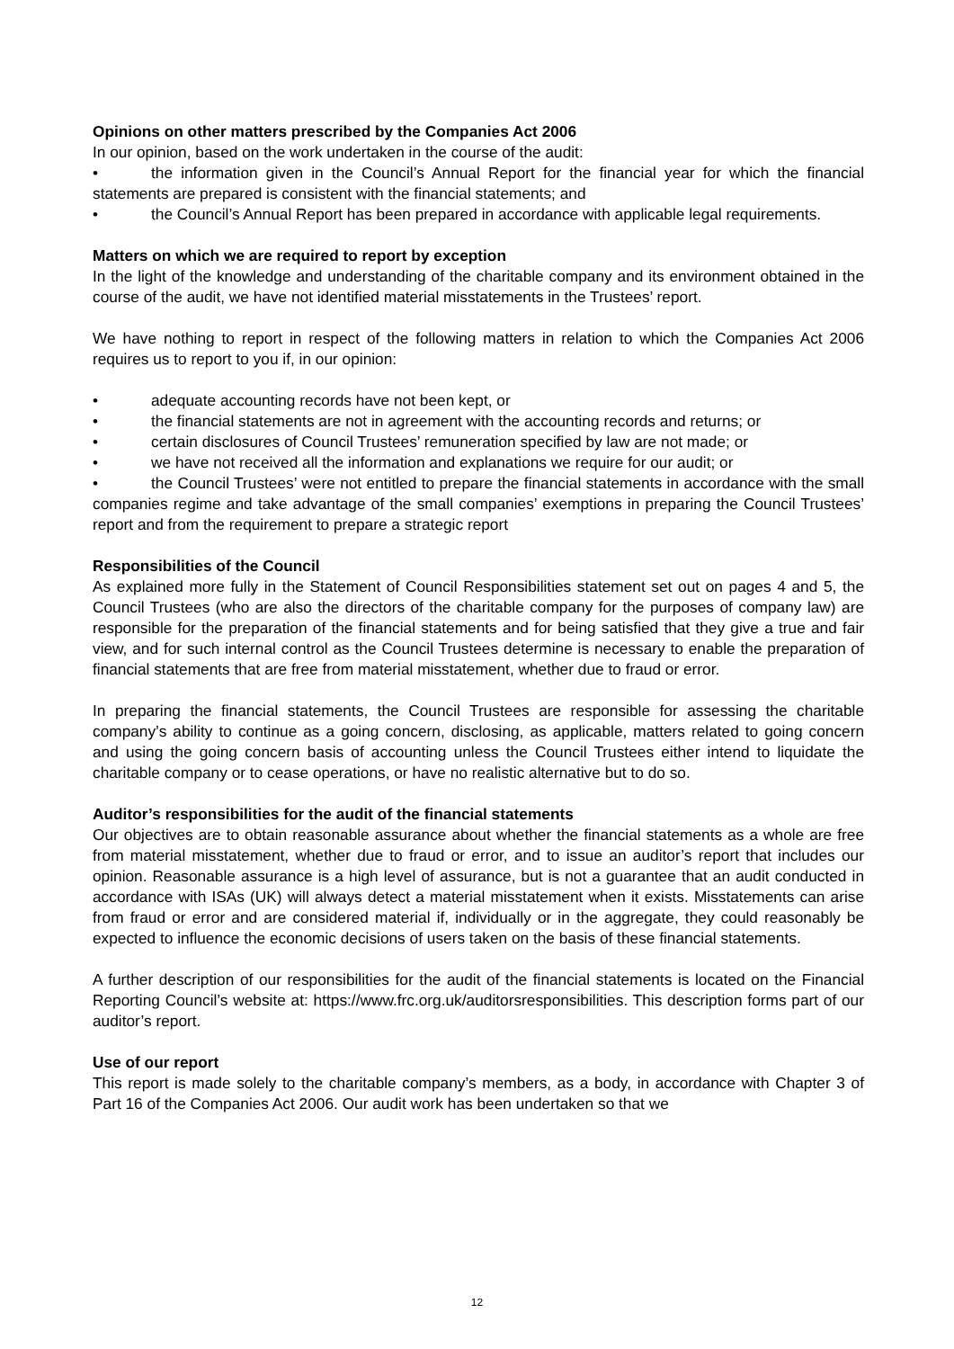Opinions on other matters prescribed by the Companies Act 2006
In our opinion, based on the work undertaken in the course of the audit:
• the information given in the Council’s Annual Report for the financial year for which the financial statements are prepared is consistent with the financial statements; and
• the Council’s Annual Report has been prepared in accordance with applicable legal requirements.
Matters on which we are required to report by exception
In the light of the knowledge and understanding of the charitable company and its environment obtained in the course of the audit, we have not identified material misstatements in the Trustees’ report.
We have nothing to report in respect of the following matters in relation to which the Companies Act 2006 requires us to report to you if, in our opinion:
• adequate accounting records have not been kept, or
• the financial statements are not in agreement with the accounting records and returns; or
• certain disclosures of Council Trustees’ remuneration specified by law are not made; or
• we have not received all the information and explanations we require for our audit; or
• the Council Trustees’ were not entitled to prepare the financial statements in accordance with the small companies regime and take advantage of the small companies’ exemptions in preparing the Council Trustees’ report and from the requirement to prepare a strategic report
Responsibilities of the Council
As explained more fully in the Statement of Council Responsibilities statement set out on pages 4 and 5, the Council Trustees (who are also the directors of the charitable company for the purposes of company law) are responsible for the preparation of the financial statements and for being satisfied that they give a true and fair view, and for such internal control as the Council Trustees determine is necessary to enable the preparation of financial statements that are free from material misstatement, whether due to fraud or error.
In preparing the financial statements, the Council Trustees are responsible for assessing the charitable company’s ability to continue as a going concern, disclosing, as applicable, matters related to going concern and using the going concern basis of accounting unless the Council Trustees either intend to liquidate the charitable company or to cease operations, or have no realistic alternative but to do so.
Auditor’s responsibilities for the audit of the financial statements
Our objectives are to obtain reasonable assurance about whether the financial statements as a whole are free from material misstatement, whether due to fraud or error, and to issue an auditor’s report that includes our opinion. Reasonable assurance is a high level of assurance, but is not a guarantee that an audit conducted in accordance with ISAs (UK) will always detect a material misstatement when it exists. Misstatements can arise from fraud or error and are considered material if, individually or in the aggregate, they could reasonably be expected to influence the economic decisions of users taken on the basis of these financial statements.
A further description of our responsibilities for the audit of the financial statements is located on the Financial Reporting Council’s website at: https://www.frc.org.uk/auditorsresponsibilities. This description forms part of our auditor’s report.
Use of our report
This report is made solely to the charitable company’s members, as a body, in accordance with Chapter 3 of Part 16 of the Companies Act 2006. Our audit work has been undertaken so that we
12